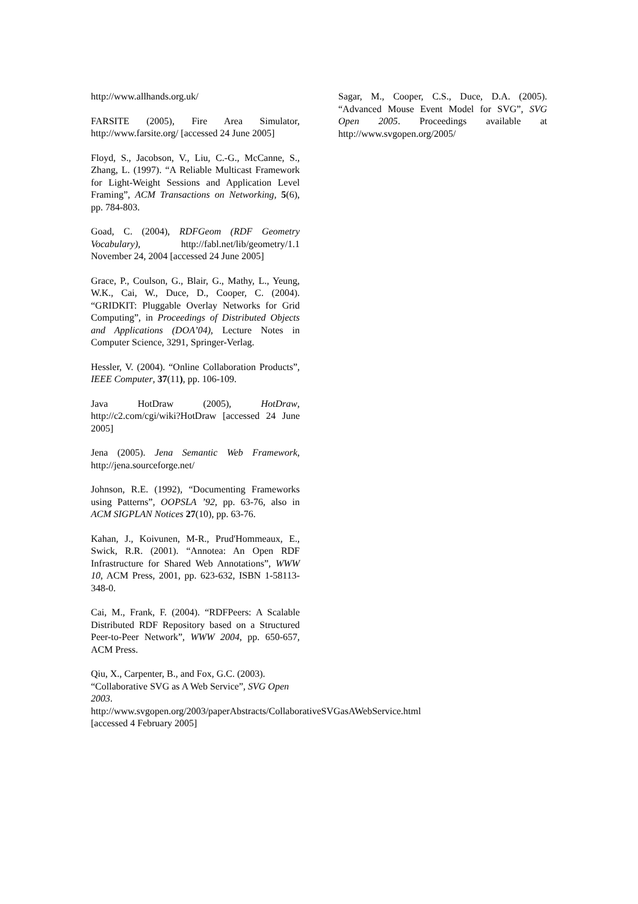http://www.allhands.org.uk/
FARSITE (2005), Fire Area Simulator, http://www.farsite.org/ [accessed 24 June 2005]
Floyd, S., Jacobson, V., Liu, C.-G., McCanne, S., Zhang, L. (1997). “A Reliable Multicast Framework for Light-Weight Sessions and Application Level Framing”, ACM Transactions on Networking, 5(6), pp. 784-803.
Goad, C. (2004), RDFGeom (RDF Geometry Vocabulary), http://fabl.net/lib/geometry/1.1 November 24, 2004 [accessed 24 June 2005]
Grace, P., Coulson, G., Blair, G., Mathy, L., Yeung, W.K., Cai, W., Duce, D., Cooper, C. (2004). “GRIDKIT: Pluggable Overlay Networks for Grid Computing”, in Proceedings of Distributed Objects and Applications (DOA’04), Lecture Notes in Computer Science, 3291, Springer-Verlag.
Hessler, V. (2004). “Online Collaboration Products”, IEEE Computer, 37(11), pp. 106-109.
Java HotDraw (2005), HotDraw, http://c2.com/cgi/wiki?HotDraw [accessed 24 June 2005]
Jena (2005). Jena Semantic Web Framework, http://jena.sourceforge.net/
Johnson, R.E. (1992), “Documenting Frameworks using Patterns”, OOPSLA ’92, pp. 63-76, also in ACM SIGPLAN Notices 27(10), pp. 63-76.
Kahan, J., Koivunen, M-R., Prud'Hommeaux, E., Swick, R.R. (2001). “Annotea: An Open RDF Infrastructure for Shared Web Annotations”, WWW 10, ACM Press, 2001, pp. 623-632, ISBN 1-58113-348-0.
Cai, M., Frank, F. (2004). “RDFPeers: A Scalable Distributed RDF Repository based on a Structured Peer-to-Peer Network”, WWW 2004, pp. 650-657, ACM Press.
Qiu, X., Carpenter, B., and Fox, G.C. (2003). “Collaborative SVG as A Web Service”, SVG Open 2003.
http://www.svgopen.org/2003/paperAbstracts/CollaborativeSVGasAWebService.html
[accessed 4 February 2005]
Sagar, M., Cooper, C.S., Duce, D.A. (2005). “Advanced Mouse Event Model for SVG”, SVG Open 2005. Proceedings available at http://www.svgopen.org/2005/